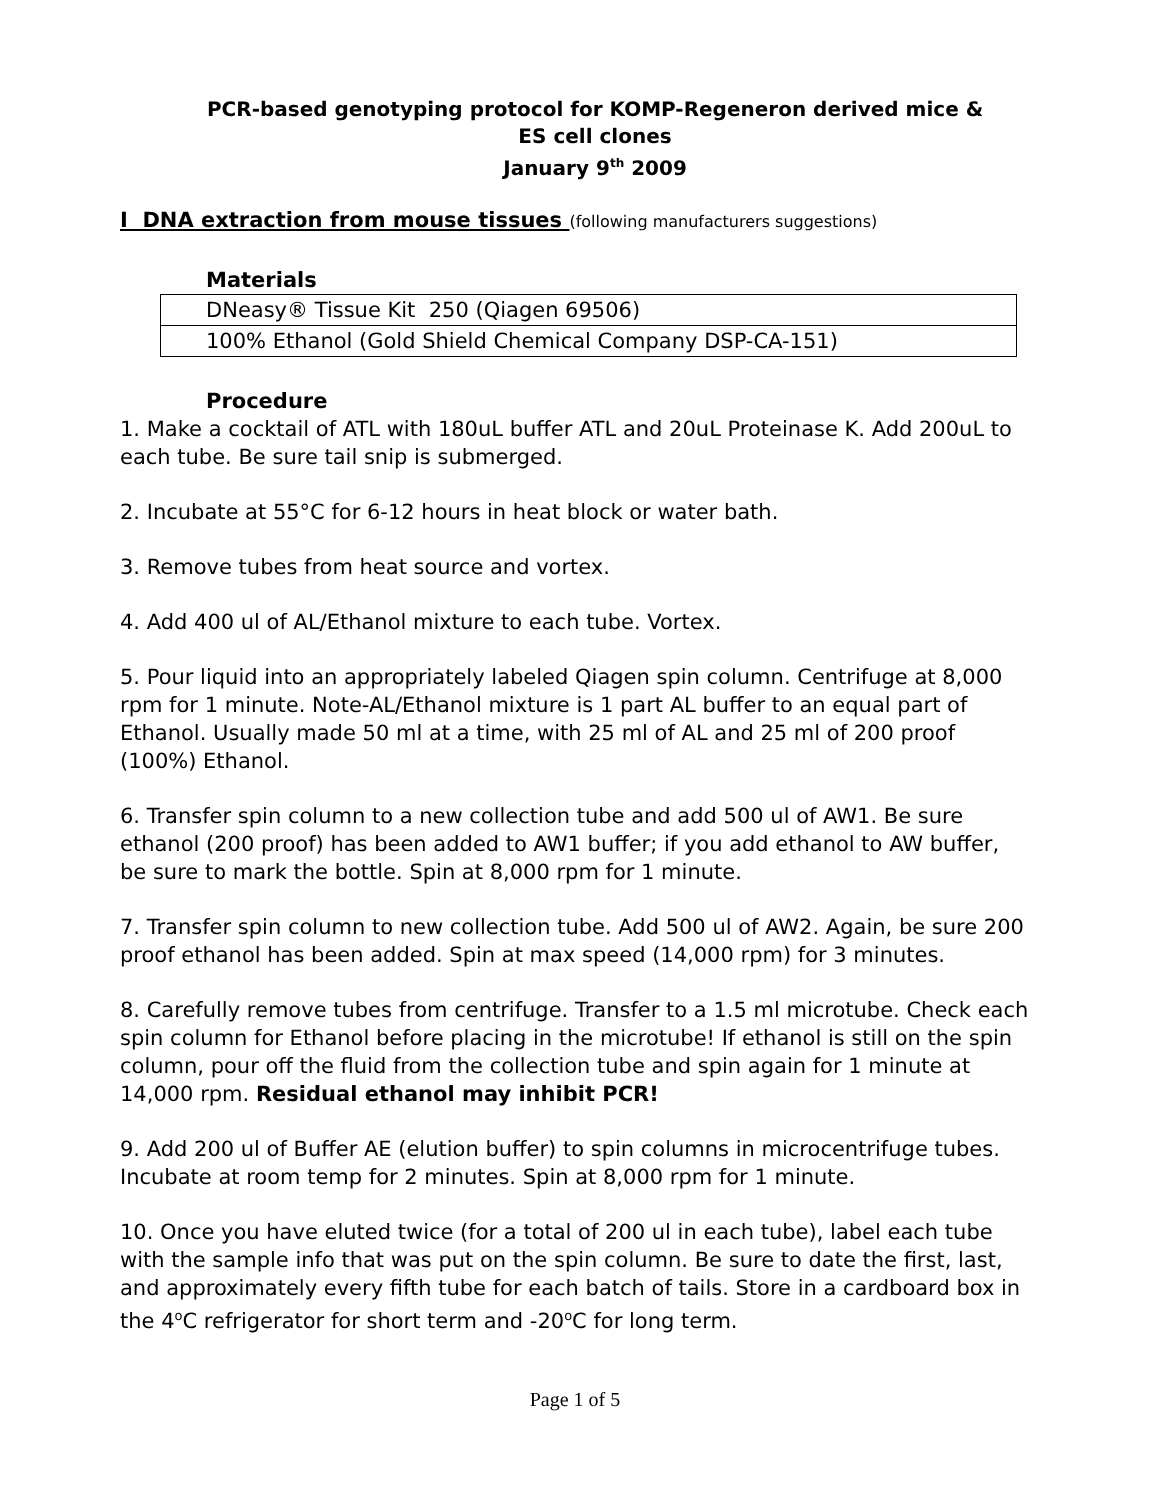PCR-based genotyping protocol for KOMP-Regeneron derived mice &
ES cell clones
January 9<sup>th</sup> 2009
I DNA extraction from mouse tissues (following manufacturers suggestions)
Materials
| DNeasy® Tissue Kit 250 (Qiagen 69506) |
| 100% Ethanol (Gold Shield Chemical Company DSP-CA-151) |
Procedure
1. Make a cocktail of ATL with 180uL buffer ATL and 20uL Proteinase K. Add 200uL to each tube. Be sure tail snip is submerged.
2. Incubate at 55°C for 6-12 hours in heat block or water bath.
3. Remove tubes from heat source and vortex.
4. Add 400 ul of AL/Ethanol mixture to each tube. Vortex.
5. Pour liquid into an appropriately labeled Qiagen spin column. Centrifuge at 8,000 rpm for 1 minute. Note-AL/Ethanol mixture is 1 part AL buffer to an equal part of Ethanol. Usually made 50 ml at a time, with 25 ml of AL and 25 ml of 200 proof (100%) Ethanol.
6. Transfer spin column to a new collection tube and add 500 ul of AW1. Be sure ethanol (200 proof) has been added to AW1 buffer; if you add ethanol to AW buffer, be sure to mark the bottle. Spin at 8,000 rpm for 1 minute.
7. Transfer spin column to new collection tube. Add 500 ul of AW2. Again, be sure 200 proof ethanol has been added. Spin at max speed (14,000 rpm) for 3 minutes.
8. Carefully remove tubes from centrifuge. Transfer to a 1.5 ml microtube. Check each spin column for Ethanol before placing in the microtube! If ethanol is still on the spin column, pour off the fluid from the collection tube and spin again for 1 minute at 14,000 rpm. Residual ethanol may inhibit PCR!
9. Add 200 ul of Buffer AE (elution buffer) to spin columns in microcentrifuge tubes. Incubate at room temp for 2 minutes. Spin at 8,000 rpm for 1 minute.
10. Once you have eluted twice (for a total of 200 ul in each tube), label each tube with the sample info that was put on the spin column. Be sure to date the first, last, and approximately every fifth tube for each batch of tails. Store in a cardboard box in the 4<sup>o</sup>C refrigerator for short term and -20<sup>o</sup>C for long term.
Page 1 of 5